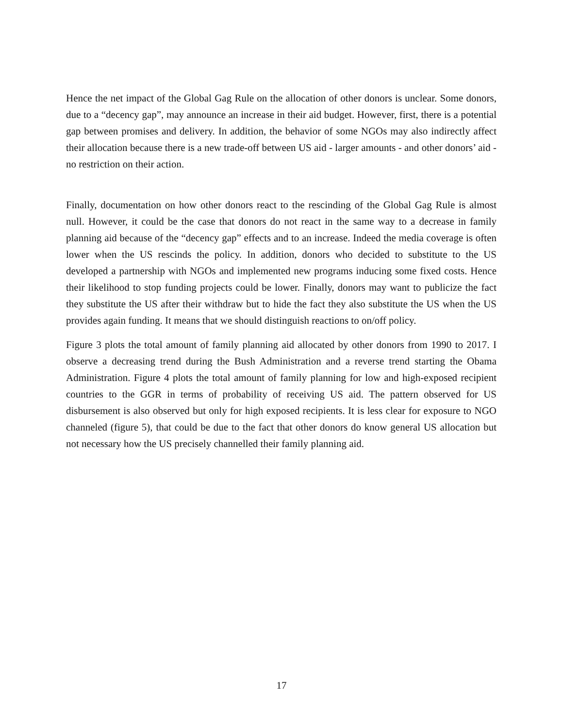Hence the net impact of the Global Gag Rule on the allocation of other donors is unclear. Some donors, due to a “decency gap”, may announce an increase in their aid budget. However, first, there is a potential gap between promises and delivery. In addition, the behavior of some NGOs may also indirectly affect their allocation because there is a new trade-off between US aid - larger amounts - and other donors’ aid - no restriction on their action.
Finally, documentation on how other donors react to the rescinding of the Global Gag Rule is almost null. However, it could be the case that donors do not react in the same way to a decrease in family planning aid because of the “decency gap” effects and to an increase. Indeed the media coverage is often lower when the US rescinds the policy. In addition, donors who decided to substitute to the US developed a partnership with NGOs and implemented new programs inducing some fixed costs. Hence their likelihood to stop funding projects could be lower. Finally, donors may want to publicize the fact they substitute the US after their withdraw but to hide the fact they also substitute the US when the US provides again funding. It means that we should distinguish reactions to on/off policy.
Figure 3 plots the total amount of family planning aid allocated by other donors from 1990 to 2017. I observe a decreasing trend during the Bush Administration and a reverse trend starting the Obama Administration. Figure 4 plots the total amount of family planning for low and high-exposed recipient countries to the GGR in terms of probability of receiving US aid. The pattern observed for US disbursement is also observed but only for high exposed recipients. It is less clear for exposure to NGO channeled (figure 5), that could be due to the fact that other donors do know general US allocation but not necessary how the US precisely channelled their family planning aid.
17